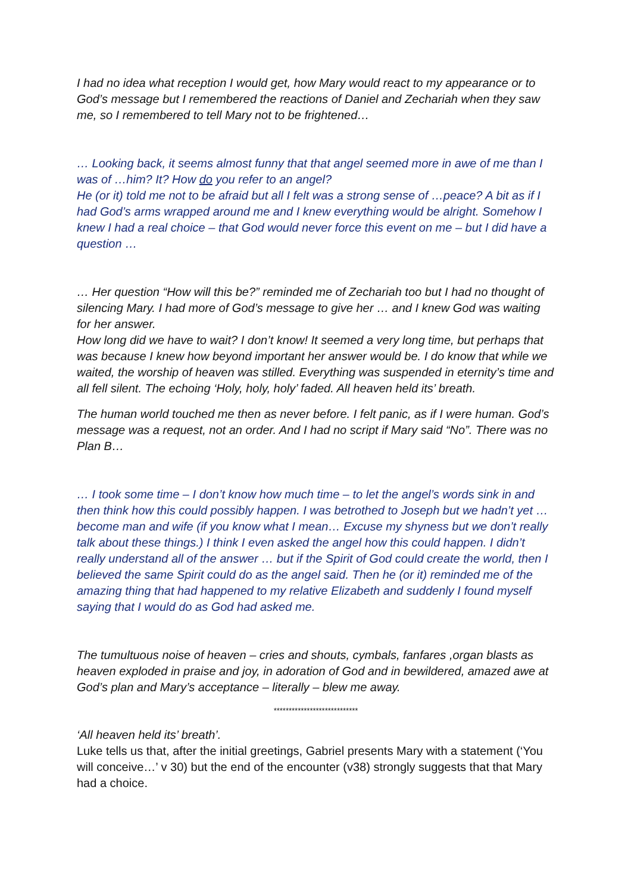I had no idea what reception I would get, how Mary would react to my appearance or to God’s message but I remembered the reactions of Daniel and Zechariah when they saw me, so I remembered to tell Mary not to be frightened…
… Looking back, it seems almost funny that that angel seemed more in awe of me than I was of …him? It? How do you refer to an angel?
He (or it) told me not to be afraid but all I felt was a strong sense of …peace? A bit as if I had God’s arms wrapped around me and I knew everything would be alright. Somehow I knew I had a real choice – that God would never force this event on me – but I did have a question …
… Her question “How will this be?” reminded me of Zechariah too but I had no thought of silencing Mary. I had more of God’s message to give her … and I knew God was waiting for her answer.
How long did we have to wait? I don’t know! It seemed a very long time, but perhaps that was because I knew how beyond important her answer would be. I do know that while we waited, the worship of heaven was stilled. Everything was suspended in eternity’s time and all fell silent. The echoing ‘Holy, holy, holy’ faded. All heaven held its’ breath.
The human world touched me then as never before. I felt panic, as if I were human. God’s message was a request, not an order. And I had no script if Mary said “No”. There was no Plan B…
… I took some time – I don’t know how much time – to let the angel’s words sink in and then think how this could possibly happen. I was betrothed to Joseph but we hadn’t yet … become man and wife (if you know what I mean… Excuse my shyness but we don’t really talk about these things.) I think I even asked the angel how this could happen. I didn’t really understand all of the answer … but if the Spirit of God could create the world, then I believed the same Spirit could do as the angel said. Then he (or it) reminded me of the amazing thing that had happened to my relative Elizabeth and suddenly I found myself saying that I would do as God had asked me.
The tumultuous noise of heaven – cries and shouts, cymbals, fanfares ,organ blasts as heaven exploded in praise and joy, in adoration of God and in bewildered, amazed awe at God’s plan and Mary’s acceptance – literally – blew me away.
****************************
‘All heaven held its’ breath’.
Luke tells us that, after the initial greetings, Gabriel presents Mary with a statement (‘You will conceive…’ v 30) but the end of the encounter (v38) strongly suggests that that Mary had a choice.